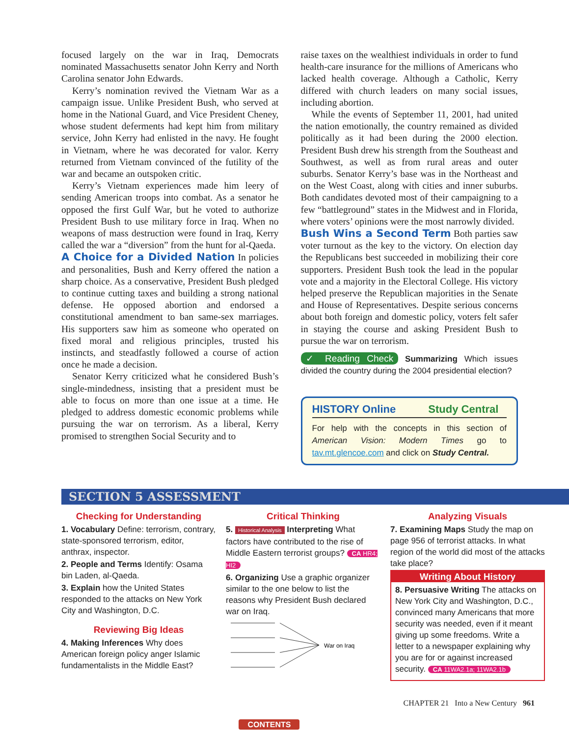focused largely on the war in Iraq, Democrats nominated Massachusetts senator John Kerry and North Carolina senator John Edwards.
Kerry’s nomination revived the Vietnam War as a campaign issue. Unlike President Bush, who served at home in the National Guard, and Vice President Cheney, whose student deferments had kept him from military service, John Kerry had enlisted in the navy. He fought in Vietnam, where he was decorated for valor. Kerry returned from Vietnam convinced of the futility of the war and became an outspoken critic.
Kerry’s Vietnam experiences made him leery of sending American troops into combat. As a senator he opposed the first Gulf War, but he voted to authorize President Bush to use military force in Iraq. When no weapons of mass destruction were found in Iraq, Kerry called the war a “diversion” from the hunt for al-Qaeda.
A Choice for a Divided Nation
In policies and personalities, Bush and Kerry offered the nation a sharp choice. As a conservative, President Bush pledged to continue cutting taxes and building a strong national defense. He opposed abortion and endorsed a constitutional amendment to ban same-sex marriages. His supporters saw him as someone who operated on fixed moral and religious principles, trusted his instincts, and steadfastly followed a course of action once he made a decision.
Senator Kerry criticized what he considered Bush’s single-mindedness, insisting that a president must be able to focus on more than one issue at a time. He pledged to address domestic economic problems while pursuing the war on terrorism. As a liberal, Kerry promised to strengthen Social Security and to
raise taxes on the wealthiest individuals in order to fund health-care insurance for the millions of Americans who lacked health coverage. Although a Catholic, Kerry differed with church leaders on many social issues, including abortion.
While the events of September 11, 2001, had united the nation emotionally, the country remained as divided politically as it had been during the 2000 election. President Bush drew his strength from the Southeast and Southwest, as well as from rural areas and outer suburbs. Senator Kerry’s base was in the Northeast and on the West Coast, along with cities and inner suburbs. Both candidates devoted most of their campaigning to a few “battleground” states in the Midwest and in Florida, where voters’ opinions were the most narrowly divided.
Bush Wins a Second Term
Both parties saw voter turnout as the key to the victory. On election day the Republicans best succeeded in mobilizing their core supporters. President Bush took the lead in the popular vote and a majority in the Electoral College. His victory helped preserve the Republican majorities in the Senate and House of Representatives. Despite serious concerns about both foreign and domestic policy, voters felt safer in staying the course and asking President Bush to pursue the war on terrorism.
✓ Reading Check Summarizing Which issues divided the country during the 2004 presidential election?
HISTORY Online Study Central
For help with the concepts in this section of American Vision: Modern Times go to tav.mt.glencoe.com and click on Study Central.
SECTION 5 ASSESSMENT
Checking for Understanding
1. Vocabulary Define: terrorism, contrary, state-sponsored terrorism, editor, anthrax, inspector.
2. People and Terms Identify: Osama bin Laden, al-Qaeda.
3. Explain how the United States responded to the attacks on New York City and Washington, D.C.
Reviewing Big Ideas
4. Making Inferences Why does American foreign policy anger Islamic fundamentalists in the Middle East?
Critical Thinking
5. Historical Analysis Interpreting What factors have contributed to the rise of Middle Eastern terrorist groups? CA HR4; HI2
6. Organizing Use a graphic organizer similar to the one below to list the reasons why President Bush declared war on Iraq.
War on Iraq
Analyzing Visuals
7. Examining Maps Study the map on page 956 of terrorist attacks. In what region of the world did most of the attacks take place?
Writing About History
8. Persuasive Writing The attacks on New York City and Washington, D.C., convinced many Americans that more security was needed, even if it meant giving up some freedoms. Write a letter to a newspaper explaining why you are for or against increased security. CA 11WA2.1a; 11WA2.1b
CHAPTER 21 Into a New Century 961
◀ CONTENTS ▶